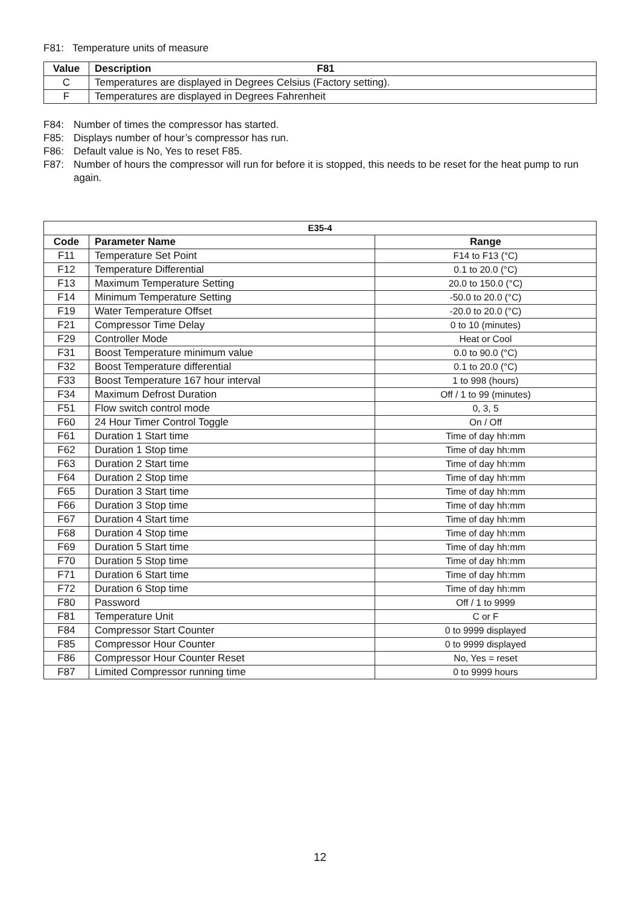F81: Temperature units of measure
| Value | Description F81 |
| --- | --- |
| C | Temperatures are displayed in Degrees Celsius (Factory setting). |
| F | Temperatures are displayed in Degrees Fahrenheit |
F84: Number of times the compressor has started.
F85: Displays number of hour’s compressor has run.
F86: Default value is No, Yes to reset F85.
F87: Number of hours the compressor will run for before it is stopped, this needs to be reset for the heat pump to run again.
| E35-4 | | |
| --- | --- | --- |
| Code | Parameter Name | Range |
| F11 | Temperature Set Point | F14 to F13 (°C) |
| F12 | Temperature Differential | 0.1 to 20.0 (°C) |
| F13 | Maximum Temperature Setting | 20.0 to 150.0 (°C) |
| F14 | Minimum Temperature Setting | -50.0 to 20.0 (°C) |
| F19 | Water Temperature Offset | -20.0 to 20.0 (°C) |
| F21 | Compressor Time Delay | 0 to 10 (minutes) |
| F29 | Controller Mode | Heat or Cool |
| F31 | Boost Temperature minimum value | 0.0 to 90.0 (°C) |
| F32 | Boost Temperature differential | 0.1 to 20.0 (°C) |
| F33 | Boost Temperature 167 hour interval | 1 to 998 (hours) |
| F34 | Maximum Defrost Duration | Off / 1 to 99 (minutes) |
| F51 | Flow switch control mode | 0, 3, 5 |
| F60 | 24 Hour Timer Control Toggle | On / Off |
| F61 | Duration 1 Start time | Time of day hh:mm |
| F62 | Duration 1 Stop time | Time of day hh:mm |
| F63 | Duration 2 Start time | Time of day hh:mm |
| F64 | Duration 2 Stop time | Time of day hh:mm |
| F65 | Duration 3 Start time | Time of day hh:mm |
| F66 | Duration 3 Stop time | Time of day hh:mm |
| F67 | Duration 4 Start time | Time of day hh:mm |
| F68 | Duration 4 Stop time | Time of day hh:mm |
| F69 | Duration 5 Start time | Time of day hh:mm |
| F70 | Duration 5 Stop time | Time of day hh:mm |
| F71 | Duration 6 Start time | Time of day hh:mm |
| F72 | Duration 6 Stop time | Time of day hh:mm |
| F80 | Password | Off / 1 to 9999 |
| F81 | Temperature Unit | C or F |
| F84 | Compressor Start Counter | 0 to 9999 displayed |
| F85 | Compressor Hour Counter | 0 to 9999 displayed |
| F86 | Compressor Hour Counter Reset | No, Yes = reset |
| F87 | Limited Compressor running time | 0 to 9999 hours |
12